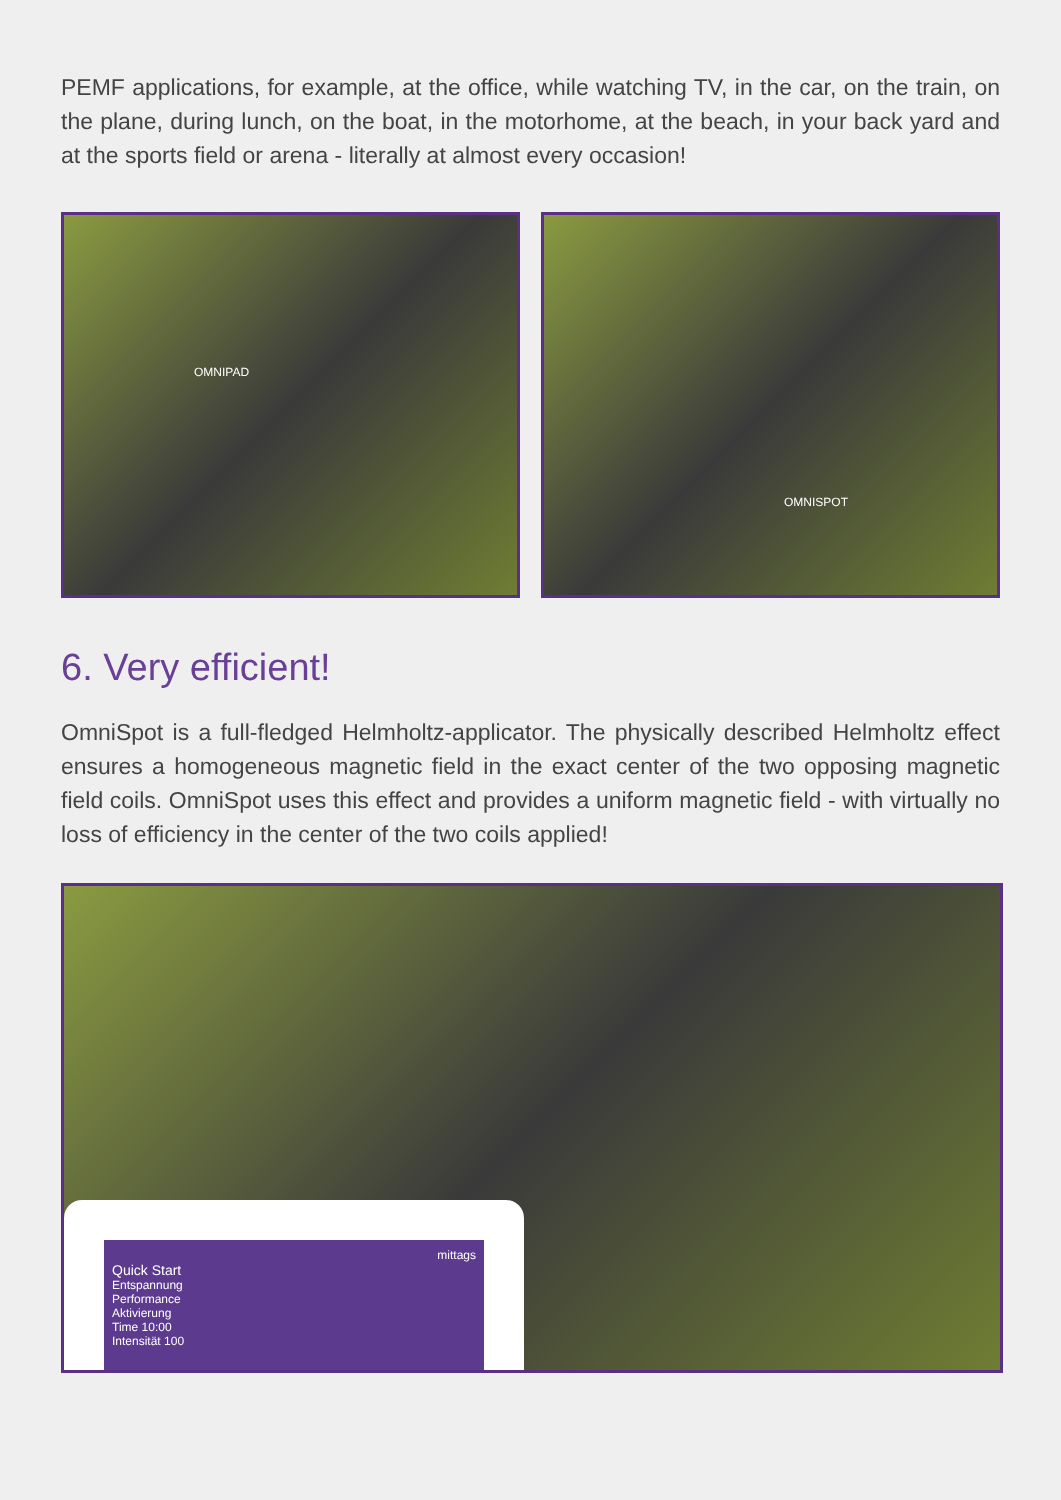PEMF applications, for example, at the office, while watching TV, in the car, on the train, on the plane, during lunch, on the boat, in the motorhome, at the beach, in your back yard and at the sports field or arena - literally at almost every occasion!
OMNIPAD
OMNISPOT
6. Very efficient!
OmniSpot is a full-fledged Helmholtz-applicator. The physically described Helmholtz effect ensures a homogeneous magnetic field in the exact center of the two opposing magnetic field coils. OmniSpot uses this effect and provides a uniform magnetic field - with virtually no loss of efficiency in the center of the two coils applied!
mittags
Quick Start
Entspannung
Performance
Aktivierung
Time 10:00
Intensität 100